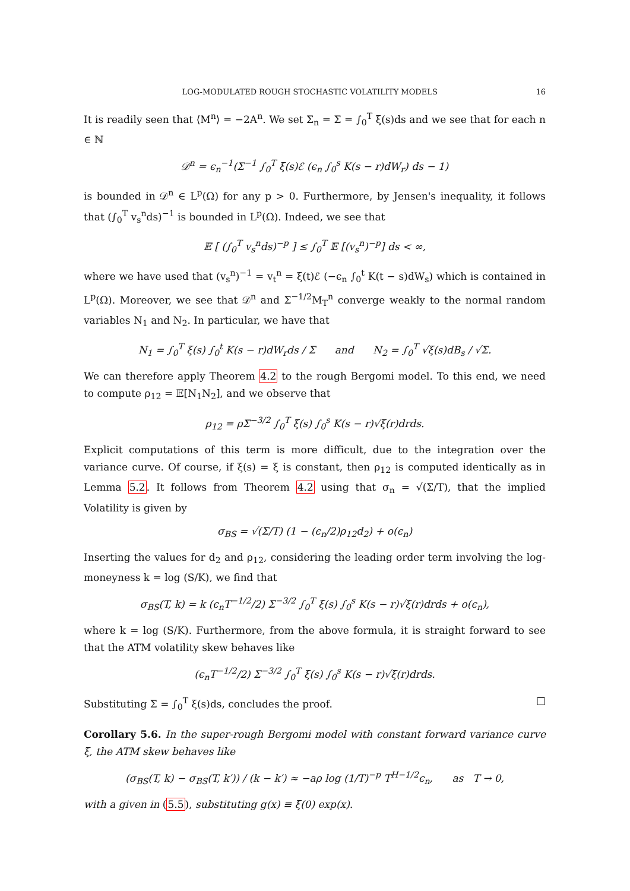LOG-MODULATED ROUGH STOCHASTIC VOLATILITY MODELS 16
It is readily seen that ⟨M<sup>n</sup>⟩ = −2A<sup>n</sup>. We set Σ<sub>n</sub> = Σ = ∫<sub>0</sub><sup>T</sup> ξ(s)ds and we see that for each n ∈ ℕ
𝒟<sup>n</sup> = ϵ<sub>n</sub><sup>−1</sup>(Σ<sup>−1</sup> ∫<sub>0</sub><sup>T</sup> ξ(s)ℰ (ϵ<sub>n</sub> ∫<sub>0</sub><sup>s</sup> K(s − r)dW<sub>r</sub>) ds − 1)
is bounded in 𝒟<sup>n</sup> ∈ L<sup>p</sup>(Ω) for any p > 0. Furthermore, by Jensen's inequality, it follows that (∫<sub>0</sub><sup>T</sup> v<sub>s</sub><sup>n</sup>ds)<sup>−1</sup> is bounded in L<sup>p</sup>(Ω). Indeed, we see that
𝔼 [ (∫<sub>0</sub><sup>T</sup> v<sub>s</sub><sup>n</sup>ds)<sup>−p</sup> ] ≤ ∫<sub>0</sub><sup>T</sup> 𝔼 [(v<sub>s</sub><sup>n</sup>)<sup>−p</sup>] ds < ∞,
where we have used that (v<sub>s</sub><sup>n</sup>)<sup>−1</sup> = v<sub>t</sub><sup>n</sup> = ξ(t)ℰ (−ϵ<sub>n</sub> ∫<sub>0</sub><sup>t</sup> K(t − s)dW<sub>s</sub>) which is contained in L<sup>p</sup>(Ω). Moreover, we see that 𝒟<sup>n</sup> and Σ<sup>−1/2</sup>M<sub>T</sub><sup>n</sup> converge weakly to the normal random variables N<sub>1</sub> and N<sub>2</sub>. In particular, we have that
N<sub>1</sub> = ∫<sub>0</sub><sup>T</sup> ξ(s) ∫<sub>0</sub><sup>t</sup> K(s − r)dW<sub>r</sub>ds / Σ and N<sub>2</sub> = ∫<sub>0</sub><sup>T</sup> √ξ(s)dB<sub>s</sub> / √Σ.
We can therefore apply Theorem 4.2 to the rough Bergomi model. To this end, we need to compute ρ<sub>12</sub> = 𝔼[N<sub>1</sub>N<sub>2</sub>], and we observe that
ρ<sub>12</sub> = ρΣ<sup>−3/2</sup> ∫<sub>0</sub><sup>T</sup> ξ(s) ∫<sub>0</sub><sup>s</sup> K(s − r)√ξ(r)drds.
Explicit computations of this term is more difficult, due to the integration over the variance curve. Of course, if ξ(s) = ξ is constant, then ρ<sub>12</sub> is computed identically as in Lemma 5.2. It follows from Theorem 4.2 using that σ<sub>n</sub> = √(Σ/T), that the implied Volatility is given by
σ<sub>BS</sub> = √(Σ/T) (1 − (ϵ<sub>n</sub>/2)ρ<sub>12</sub>d<sub>2</sub>) + o(ϵ<sub>n</sub>)
Inserting the values for d<sub>2</sub> and ρ<sub>12</sub>, considering the leading order term involving the log-moneyness k = log (S/K), we find that
σ<sub>BS</sub>(T, k) = k (ϵ<sub>n</sub>T<sup>−1/2</sup>/2) Σ<sup>−3/2</sup> ∫<sub>0</sub><sup>T</sup> ξ(s) ∫<sub>0</sub><sup>s</sup> K(s − r)√ξ(r)drds + o(ϵ<sub>n</sub>),
where k = log (S/K). Furthermore, from the above formula, it is straight forward to see that the ATM volatility skew behaves like
(ϵ<sub>n</sub>T<sup>−1/2</sup>/2) Σ<sup>−3/2</sup> ∫<sub>0</sub><sup>T</sup> ξ(s) ∫<sub>0</sub><sup>s</sup> K(s − r)√ξ(r)drds.
Substituting Σ = ∫<sub>0</sub><sup>T</sup> ξ(s)ds, concludes the proof. □
Corollary 5.6. In the super-rough Bergomi model with constant forward variance curve ξ, the ATM skew behaves like
(σ<sub>BS</sub>(T, k) − σ<sub>BS</sub>(T, k′)) / (k − k′) ≈ −aρ log (1/T)<sup>−p</sup> T<sup>H−1/2</sup>ϵ<sub>n</sub>, as T → 0,
with a given in (5.5), substituting g(x) ≡ ξ(0) exp(x).